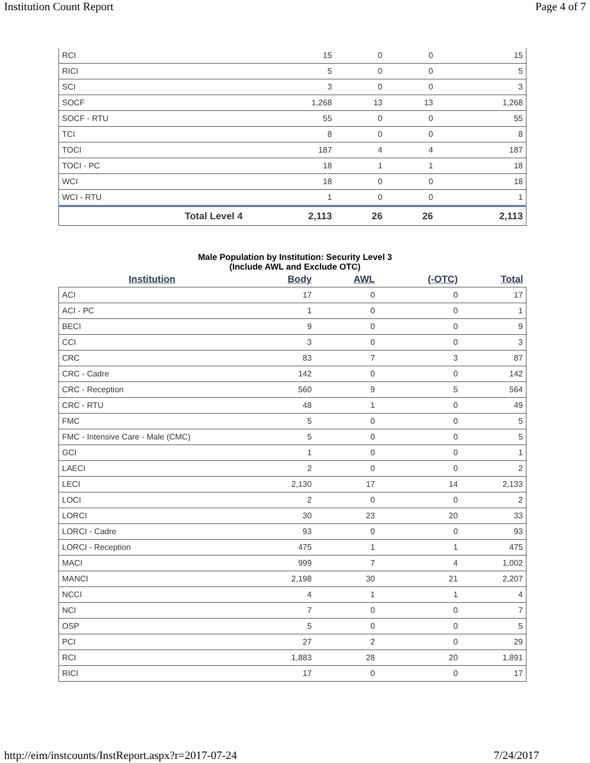Institution Count Report Page 4 of 7
| RCI | 15 | 0 | 0 | 15 |
| RICI | 5 | 0 | 0 | 5 |
| SCI | 3 | 0 | 0 | 3 |
| SOCF | 1,268 | 13 | 13 | 1,268 |
| SOCF - RTU | 55 | 0 | 0 | 55 |
| TCI | 8 | 0 | 0 | 8 |
| TOCI | 187 | 4 | 4 | 187 |
| TOCI - PC | 18 | 1 | 1 | 18 |
| WCI | 18 | 0 | 0 | 18 |
| WCI - RTU | 1 | 0 | 0 | 1 |
| Total Level 4 | 2,113 | 26 | 26 | 2,113 |
Male Population by Institution: Security Level 3
(Include AWL and Exclude OTC)
| Institution | Body | AWL | (-OTC) | Total |
| --- | --- | --- | --- | --- |
| ACI | 17 | 0 | 0 | 17 |
| ACI - PC | 1 | 0 | 0 | 1 |
| BECI | 9 | 0 | 0 | 9 |
| CCI | 3 | 0 | 0 | 3 |
| CRC | 83 | 7 | 3 | 87 |
| CRC - Cadre | 142 | 0 | 0 | 142 |
| CRC - Reception | 560 | 9 | 5 | 564 |
| CRC - RTU | 48 | 1 | 0 | 49 |
| FMC | 5 | 0 | 0 | 5 |
| FMC - Intensive Care - Male (CMC) | 5 | 0 | 0 | 5 |
| GCI | 1 | 0 | 0 | 1 |
| LAECI | 2 | 0 | 0 | 2 |
| LECI | 2,130 | 17 | 14 | 2,133 |
| LOCI | 2 | 0 | 0 | 2 |
| LORCI | 30 | 23 | 20 | 33 |
| LORCI - Cadre | 93 | 0 | 0 | 93 |
| LORCI - Reception | 475 | 1 | 1 | 475 |
| MACI | 999 | 7 | 4 | 1,002 |
| MANCI | 2,198 | 30 | 21 | 2,207 |
| NCCI | 4 | 1 | 1 | 4 |
| NCI | 7 | 0 | 0 | 7 |
| OSP | 5 | 0 | 0 | 5 |
| PCI | 27 | 2 | 0 | 29 |
| RCI | 1,883 | 28 | 20 | 1,891 |
| RICI | 17 | 0 | 0 | 17 |
http://eim/instcounts/InstReport.aspx?r=2017-07-24 7/24/2017